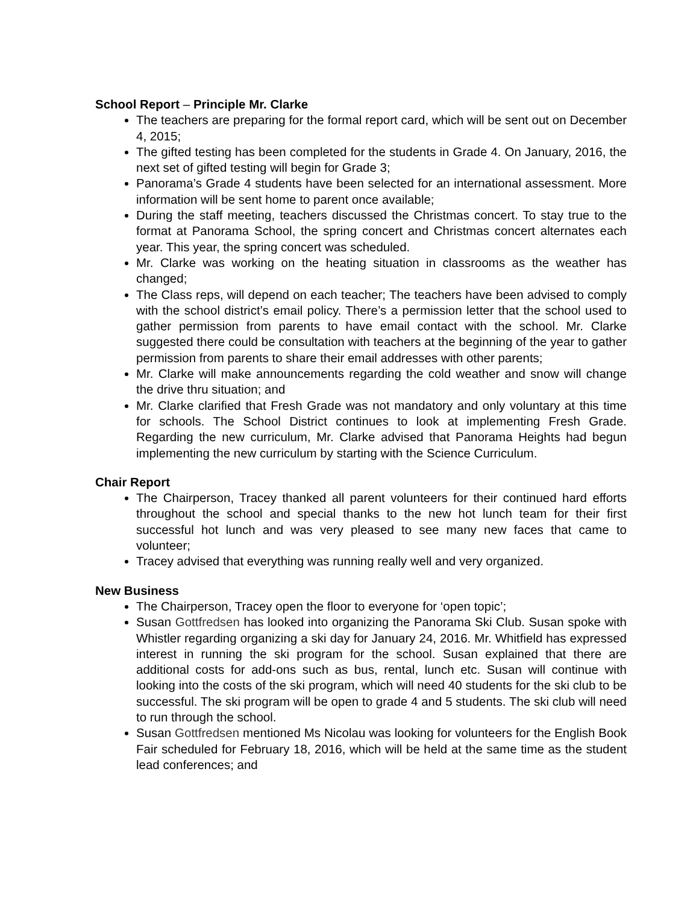School Report – Principle Mr. Clarke
The teachers are preparing for the formal report card, which will be sent out on December 4, 2015;
The gifted testing has been completed for the students in Grade 4. On January, 2016, the next set of gifted testing will begin for Grade 3;
Panorama’s Grade 4 students have been selected for an international assessment. More information will be sent home to parent once available;
During the staff meeting, teachers discussed the Christmas concert. To stay true to the format at Panorama School, the spring concert and Christmas concert alternates each year. This year, the spring concert was scheduled.
Mr. Clarke was working on the heating situation in classrooms as the weather has changed;
The Class reps, will depend on each teacher; The teachers have been advised to comply with the school district’s email policy. There’s a permission letter that the school used to gather permission from parents to have email contact with the school. Mr. Clarke suggested there could be consultation with teachers at the beginning of the year to gather permission from parents to share their email addresses with other parents;
Mr. Clarke will make announcements regarding the cold weather and snow will change the drive thru situation; and
Mr. Clarke clarified that Fresh Grade was not mandatory and only voluntary at this time for schools. The School District continues to look at implementing Fresh Grade. Regarding the new curriculum, Mr. Clarke advised that Panorama Heights had begun implementing the new curriculum by starting with the Science Curriculum.
Chair Report
The Chairperson, Tracey thanked all parent volunteers for their continued hard efforts throughout the school and special thanks to the new hot lunch team for their first successful hot lunch and was very pleased to see many new faces that came to volunteer;
Tracey advised that everything was running really well and very organized.
New Business
The Chairperson, Tracey open the floor to everyone for ‘open topic’;
Susan Gottfredsen has looked into organizing the Panorama Ski Club. Susan spoke with Whistler regarding organizing a ski day for January 24, 2016. Mr. Whitfield has expressed interest in running the ski program for the school. Susan explained that there are additional costs for add-ons such as bus, rental, lunch etc. Susan will continue with looking into the costs of the ski program, which will need 40 students for the ski club to be successful. The ski program will be open to grade 4 and 5 students. The ski club will need to run through the school.
Susan Gottfredsen mentioned Ms Nicolau was looking for volunteers for the English Book Fair scheduled for February 18, 2016, which will be held at the same time as the student lead conferences; and